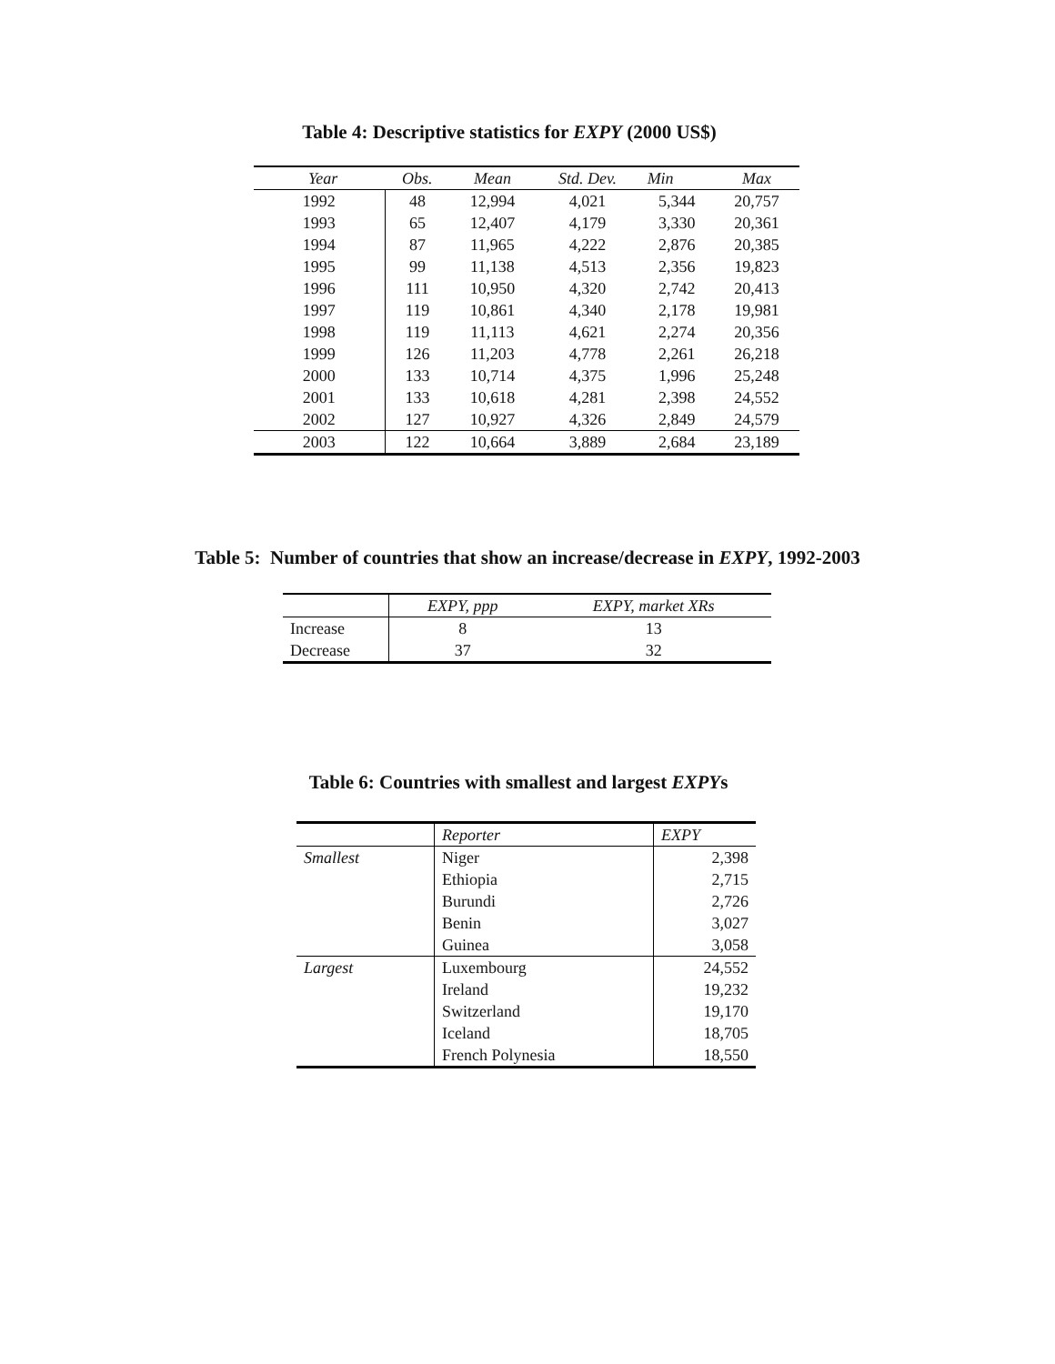Table 4: Descriptive statistics for EXPY (2000 US$)
| Year | Obs. | Mean | Std. Dev. | Min | Max |
| --- | --- | --- | --- | --- | --- |
| 1992 | 48 | 12,994 | 4,021 | 5,344 | 20,757 |
| 1993 | 65 | 12,407 | 4,179 | 3,330 | 20,361 |
| 1994 | 87 | 11,965 | 4,222 | 2,876 | 20,385 |
| 1995 | 99 | 11,138 | 4,513 | 2,356 | 19,823 |
| 1996 | 111 | 10,950 | 4,320 | 2,742 | 20,413 |
| 1997 | 119 | 10,861 | 4,340 | 2,178 | 19,981 |
| 1998 | 119 | 11,113 | 4,621 | 2,274 | 20,356 |
| 1999 | 126 | 11,203 | 4,778 | 2,261 | 26,218 |
| 2000 | 133 | 10,714 | 4,375 | 1,996 | 25,248 |
| 2001 | 133 | 10,618 | 4,281 | 2,398 | 24,552 |
| 2002 | 127 | 10,927 | 4,326 | 2,849 | 24,579 |
| 2003 | 122 | 10,664 | 3,889 | 2,684 | 23,189 |
Table 5: Number of countries that show an increase/decrease in EXPY, 1992-2003
| | EXPY, ppp | EXPY, market XRs |
| --- | --- | --- |
| Increase | 8 | 13 |
| Decrease | 37 | 32 |
Table 6: Countries with smallest and largest EXPYs
| | Reporter | EXPY |
| --- | --- | --- |
| Smallest | Niger | 2,398 |
| | Ethiopia | 2,715 |
| | Burundi | 2,726 |
| | Benin | 3,027 |
| | Guinea | 3,058 |
| Largest | Luxembourg | 24,552 |
| | Ireland | 19,232 |
| | Switzerland | 19,170 |
| | Iceland | 18,705 |
| | French Polynesia | 18,550 |